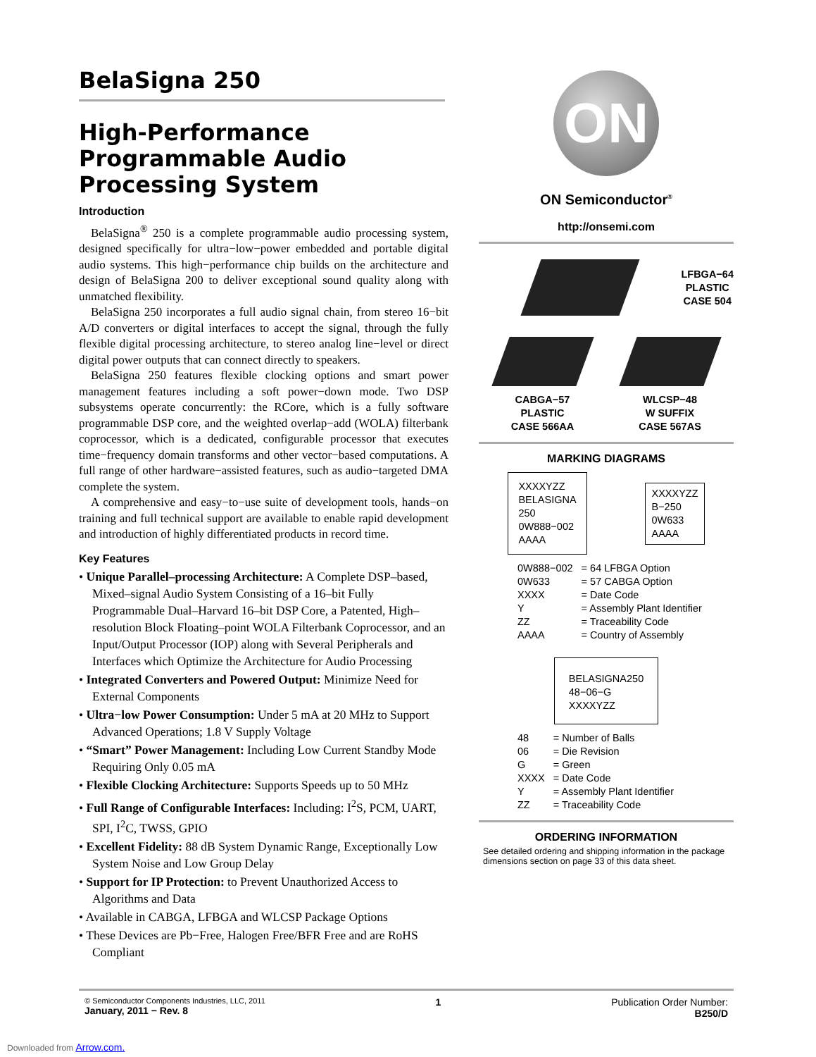BelaSigna 250
High-Performance Programmable Audio Processing System
Introduction
BelaSigna<sup>®</sup> 250 is a complete programmable audio processing system, designed specifically for ultra−low−power embedded and portable digital audio systems. This high−performance chip builds on the architecture and design of BelaSigna 200 to deliver exceptional sound quality along with unmatched flexibility.
BelaSigna 250 incorporates a full audio signal chain, from stereo 16−bit A/D converters or digital interfaces to accept the signal, through the fully flexible digital processing architecture, to stereo analog line−level or direct digital power outputs that can connect directly to speakers.
BelaSigna 250 features flexible clocking options and smart power management features including a soft power−down mode. Two DSP subsystems operate concurrently: the RCore, which is a fully software programmable DSP core, and the weighted overlap−add (WOLA) filterbank coprocessor, which is a dedicated, configurable processor that executes time−frequency domain transforms and other vector−based computations. A full range of other hardware−assisted features, such as audio−targeted DMA complete the system.
A comprehensive and easy−to−use suite of development tools, hands−on training and full technical support are available to enable rapid development and introduction of highly differentiated products in record time.
Key Features
• Unique Parallel–processing Architecture: A Complete DSP–based, Mixed–signal Audio System Consisting of a 16–bit Fully Programmable Dual–Harvard 16–bit DSP Core, a Patented, High–resolution Block Floating–point WOLA Filterbank Coprocessor, and an Input/Output Processor (IOP) along with Several Peripherals and Interfaces which Optimize the Architecture for Audio Processing
• Integrated Converters and Powered Output: Minimize Need for External Components
• Ultra−low Power Consumption: Under 5 mA at 20 MHz to Support Advanced Operations; 1.8 V Supply Voltage
• “Smart” Power Management: Including Low Current Standby Mode Requiring Only 0.05 mA
• Flexible Clocking Architecture: Supports Speeds up to 50 MHz
• Full Range of Configurable Interfaces: Including: I<sup>2</sup>S, PCM, UART, SPI, I<sup>2</sup>C, TWSS, GPIO
• Excellent Fidelity: 88 dB System Dynamic Range, Exceptionally Low System Noise and Low Group Delay
• Support for IP Protection: to Prevent Unauthorized Access to Algorithms and Data
• Available in CABGA, LFBGA and WLCSP Package Options
• These Devices are Pb−Free, Halogen Free/BFR Free and are RoHS Compliant
ON
ON Semiconductor<sup>®</sup>
http://onsemi.com
LFBGA−64
PLASTIC
CASE 504
CABGA−57
PLASTIC
CASE 566AA
WLCSP−48
W SUFFIX
CASE 567AS
MARKING DIAGRAMS
XXXXYZZ
BELASIGNA
250
0W888−002
AAAA
XXXXYZZ
B−250
0W633
AAAA
| 0W888−002 | = 64 LFBGA Option |
| 0W633 | = 57 CABGA Option |
| XXXX | = Date Code |
| Y | = Assembly Plant Identifier |
| ZZ | = Traceability Code |
| AAAA | = Country of Assembly |
BELASIGNA250
48−06−G
XXXXYZZ
| 48 | = Number of Balls |
| 06 | = Die Revision |
| G | = Green |
| XXXX | = Date Code |
| Y | = Assembly Plant Identifier |
| ZZ | = Traceability Code |
ORDERING INFORMATION
See detailed ordering and shipping information in the package dimensions section on page 33 of this data sheet.
© Semiconductor Components Industries, LLC, 2011
January, 2011 − Rev. 8
1 Publication Order Number:
B250/D
Downloaded from Arrow.com.